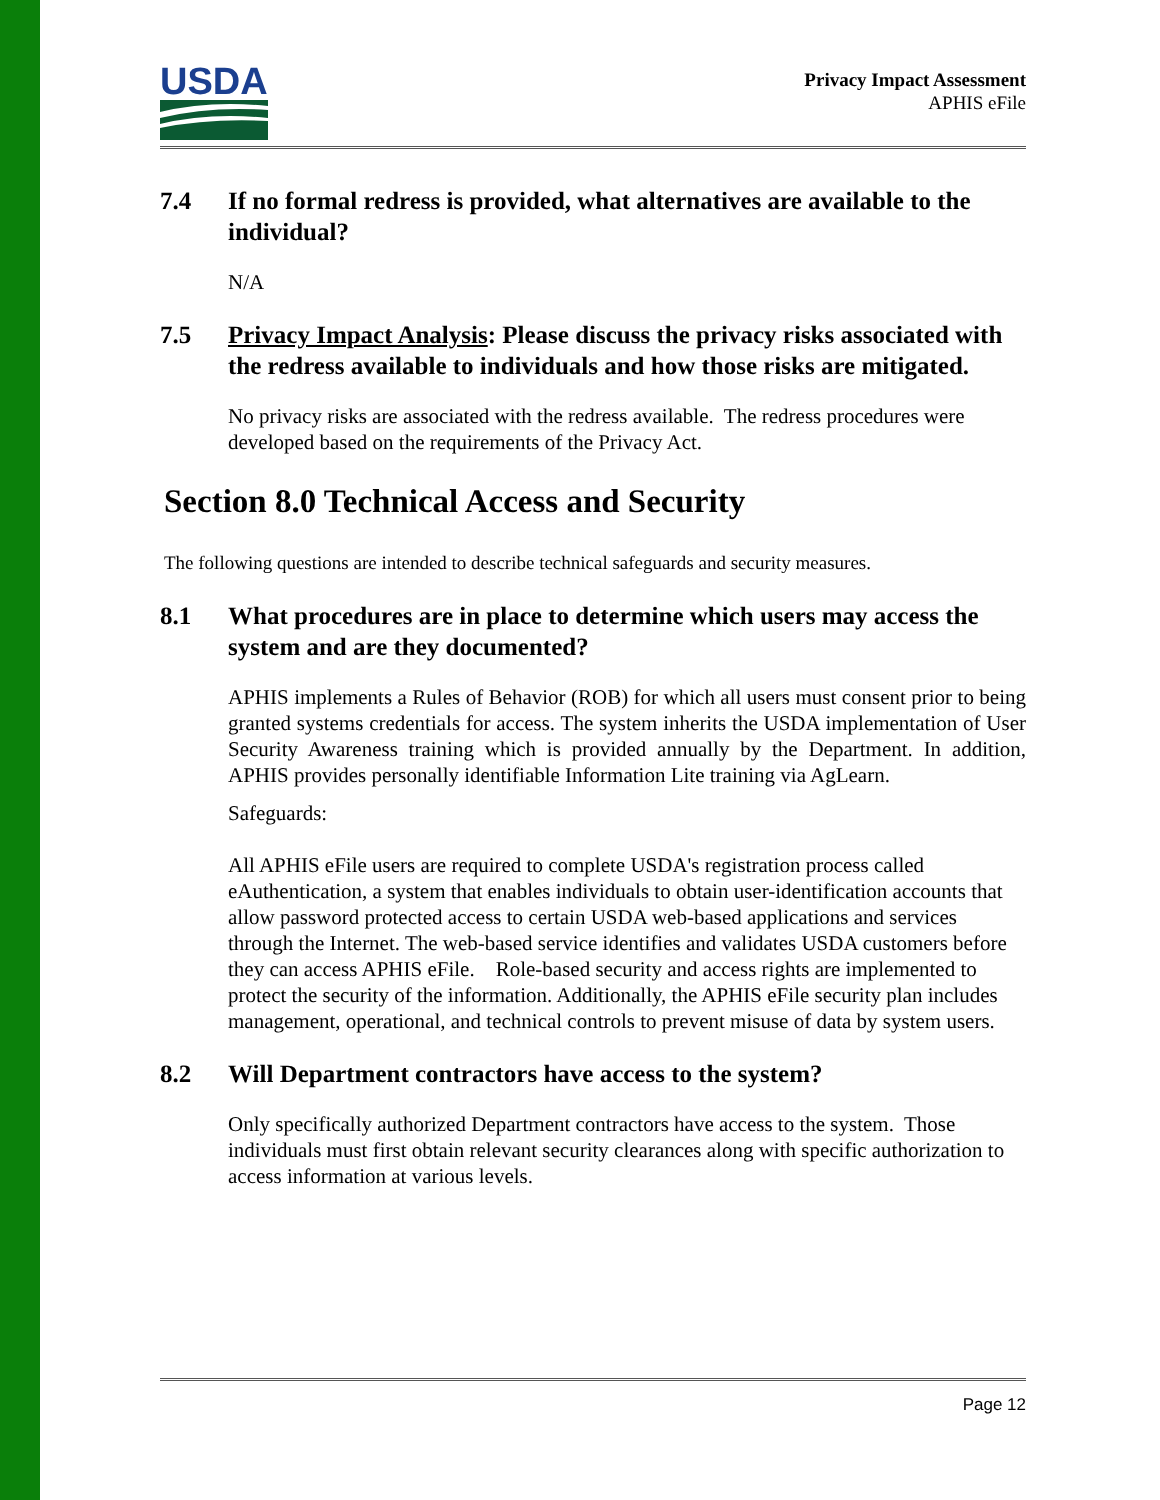USDA
Privacy Impact Assessment
APHIS eFile
7.4 If no formal redress is provided, what alternatives are available to the individual?
N/A
7.5 Privacy Impact Analysis: Please discuss the privacy risks associated with the redress available to individuals and how those risks are mitigated.
No privacy risks are associated with the redress available. The redress procedures were developed based on the requirements of the Privacy Act.
Section 8.0 Technical Access and Security
The following questions are intended to describe technical safeguards and security measures.
8.1 What procedures are in place to determine which users may access the system and are they documented?
APHIS implements a Rules of Behavior (ROB) for which all users must consent prior to being granted systems credentials for access. The system inherits the USDA implementation of User Security Awareness training which is provided annually by the Department. In addition, APHIS provides personally identifiable Information Lite training via AgLearn.
Safeguards:
All APHIS eFile users are required to complete USDA's registration process called eAuthentication, a system that enables individuals to obtain user-identification accounts that allow password protected access to certain USDA web-based applications and services through the Internet. The web-based service identifies and validates USDA customers before they can access APHIS eFile. Role-based security and access rights are implemented to protect the security of the information. Additionally, the APHIS eFile security plan includes management, operational, and technical controls to prevent misuse of data by system users.
8.2 Will Department contractors have access to the system?
Only specifically authorized Department contractors have access to the system. Those individuals must first obtain relevant security clearances along with specific authorization to access information at various levels.
Page 12